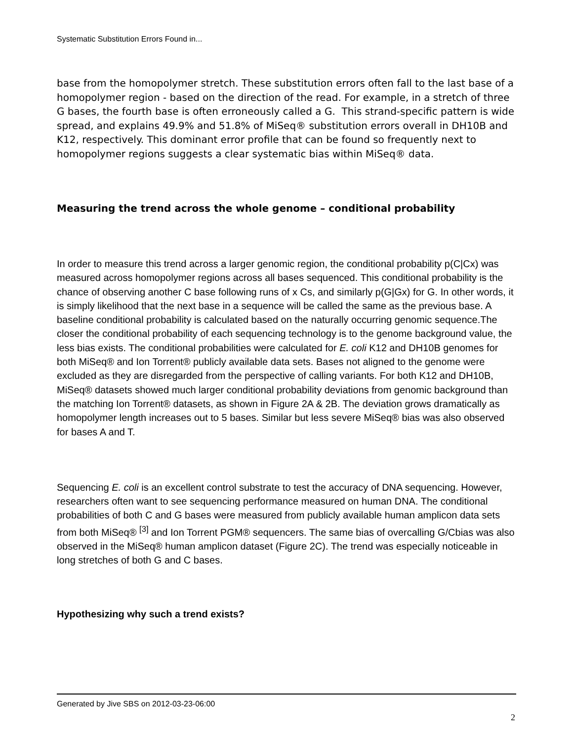Systematic Substitution Errors Found in...
base from the homopolymer stretch. These substitution errors often fall to the last base of a homopolymer region - based on the direction of the read. For example, in a stretch of three G bases, the fourth base is often erroneously called a G. This strand-specific pattern is wide spread, and explains 49.9% and 51.8% of MiSeq® substitution errors overall in DH10B and K12, respectively. This dominant error profile that can be found so frequently next to homopolymer regions suggests a clear systematic bias within MiSeq® data.
Measuring the trend across the whole genome – conditional probability
In order to measure this trend across a larger genomic region, the conditional probability p(C|Cx) was measured across homopolymer regions across all bases sequenced. This conditional probability is the chance of observing another C base following runs of x Cs, and similarly p(G|Gx) for G. In other words, it is simply likelihood that the next base in a sequence will be called the same as the previous base. A baseline conditional probability is calculated based on the naturally occurring genomic sequence.The closer the conditional probability of each sequencing technology is to the genome background value, the less bias exists. The conditional probabilities were calculated for E. coli K12 and DH10B genomes for both MiSeq® and Ion Torrent® publicly available data sets. Bases not aligned to the genome were excluded as they are disregarded from the perspective of calling variants. For both K12 and DH10B, MiSeq® datasets showed much larger conditional probability deviations from genomic background than the matching Ion Torrent® datasets, as shown in Figure 2A & 2B. The deviation grows dramatically as homopolymer length increases out to 5 bases. Similar but less severe MiSeq® bias was also observed for bases A and T.
Sequencing E. coli is an excellent control substrate to test the accuracy of DNA sequencing. However, researchers often want to see sequencing performance measured on human DNA. The conditional probabilities of both C and G bases were measured from publicly available human amplicon data sets from both MiSeq® <sup>[3]</sup> and Ion Torrent PGM® sequencers. The same bias of overcalling G/Cbias was also observed in the MiSeq® human amplicon dataset (Figure 2C). The trend was especially noticeable in long stretches of both G and C bases.
Hypothesizing why such a trend exists?
Generated by Jive SBS on 2012-03-23-06:00
2